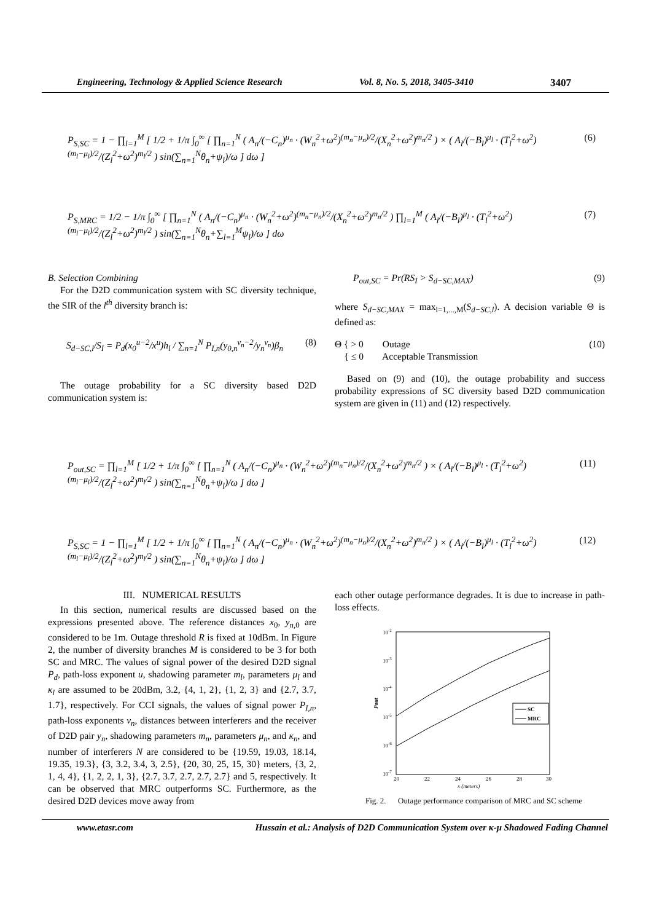Engineering, Technology & Applied Science Research Vol. 8, No. 5, 2018, 3405-3410 3407
P<sub>S,SC</sub> = 1 − ∏<sub>l=1</sub><sup>M</sup> [ 1/2 + 1/π ∫<sub>0</sub><sup>∞</sup> [ ∏<sub>n=1</sub><sup>N</sup> ( A<sub>n</sub>/(−C<sub>n</sub>)<sup>μ<sub>n</sub></sup> · (W<sub>n</sub><sup>2</sup>+ω<sup>2</sup>)<sup>(m<sub>n</sub>−μ<sub>n</sub>)/2</sup>/(X<sub>n</sub><sup>2</sup>+ω<sup>2</sup>)<sup>m<sub>n</sub>/2</sup> ) × ( A<sub>l</sub>/(−B<sub>l</sub>)<sup>μ<sub>l</sub></sup> · (T<sub>l</sub><sup>2</sup>+ω<sup>2</sup>)<sup>(m<sub>l</sub>−μ<sub>l</sub>)/2</sup>/(Z<sub>l</sub><sup>2</sup>+ω<sup>2</sup>)<sup>m<sub>l</sub>/2</sup> ) sin(∑<sub>n=1</sub><sup>N</sup>θ<sub>n</sub>+ψ<sub>l</sub>)/ω ] dω ] (6)
P<sub>S,MRC</sub> = 1/2 − 1/π ∫<sub>0</sub><sup>∞</sup> [ ∏<sub>n=1</sub><sup>N</sup> ( A<sub>n</sub>/(−C<sub>n</sub>)<sup>μ<sub>n</sub></sup> · (W<sub>n</sub><sup>2</sup>+ω<sup>2</sup>)<sup>(m<sub>n</sub>−μ<sub>n</sub>)/2</sup>/(X<sub>n</sub><sup>2</sup>+ω<sup>2</sup>)<sup>m<sub>n</sub>/2</sup> ) ∏<sub>l=1</sub><sup>M</sup> ( A<sub>l</sub>/(−B<sub>l</sub>)<sup>μ<sub>l</sub></sup> · (T<sub>l</sub><sup>2</sup>+ω<sup>2</sup>)<sup>(m<sub>l</sub>−μ<sub>l</sub>)/2</sup>/(Z<sub>l</sub><sup>2</sup>+ω<sup>2</sup>)<sup>m<sub>l</sub>/2</sup> ) sin(∑<sub>n=1</sub><sup>N</sup>θ<sub>n</sub>+∑<sub>l=1</sub><sup>M</sup>ψ<sub>l</sub>)/ω ] dω (7)
B. Selection Combining
For the D2D communication system with SC diversity technique, the SIR of the l<sup>th</sup> diversity branch is:
S<sub>d−SC,l</sub>/S<sub>I</sub> = P<sub>d</sub>(x<sub>0</sub><sup>u−2</sup>/x<sup>u</sup>)h<sub>l</sub> / ∑<sub>n=1</sub><sup>N</sup> P<sub>I,n</sub>(y<sub>0,n</sub><sup>v<sub>n</sub>−2</sup>/y<sub>n</sub><sup>v<sub>n</sub></sup>)β<sub>n</sub> (8)
The outage probability for a SC diversity based D2D communication system is:
P<sub>out,SC</sub> = Pr(RS<sub>I</sub> > S<sub>d−SC,MAX</sub>) (9)
where S<sub>d−SC,MAX</sub> = max<sub>l=1,...,M</sub>(S<sub>d−SC,l</sub>). A decision variable Θ is defined as:
Θ { > 0 Outage
{ ≤ 0 Acceptable Transmission (10)
Based on (9) and (10), the outage probability and success probability expressions of SC diversity based D2D communication system are given in (11) and (12) respectively.
P<sub>out,SC</sub> = ∏<sub>l=1</sub><sup>M</sup> [ 1/2 + 1/π ∫<sub>0</sub><sup>∞</sup> [ ∏<sub>n=1</sub><sup>N</sup> ( A<sub>n</sub>/(−C<sub>n</sub>)<sup>μ<sub>n</sub></sup> · (W<sub>n</sub><sup>2</sup>+ω<sup>2</sup>)<sup>(m<sub>n</sub>−μ<sub>n</sub>)/2</sup>/(X<sub>n</sub><sup>2</sup>+ω<sup>2</sup>)<sup>m<sub>n</sub>/2</sup> ) × ( A<sub>l</sub>/(−B<sub>l</sub>)<sup>μ<sub>l</sub></sup> · (T<sub>l</sub><sup>2</sup>+ω<sup>2</sup>)<sup>(m<sub>l</sub>−μ<sub>l</sub>)/2</sup>/(Z<sub>l</sub><sup>2</sup>+ω<sup>2</sup>)<sup>m<sub>l</sub>/2</sup> ) sin(∑<sub>n=1</sub><sup>N</sup>θ<sub>n</sub>+ψ<sub>l</sub>)/ω ] dω ] (11)
P<sub>S,SC</sub> = 1 − ∏<sub>l=1</sub><sup>M</sup> [ 1/2 + 1/π ∫<sub>0</sub><sup>∞</sup> [ ∏<sub>n=1</sub><sup>N</sup> ( A<sub>n</sub>/(−C<sub>n</sub>)<sup>μ<sub>n</sub></sup> · (W<sub>n</sub><sup>2</sup>+ω<sup>2</sup>)<sup>(m<sub>n</sub>−μ<sub>n</sub>)/2</sup>/(X<sub>n</sub><sup>2</sup>+ω<sup>2</sup>)<sup>m<sub>n</sub>/2</sup> ) × ( A<sub>l</sub>/(−B<sub>l</sub>)<sup>μ<sub>l</sub></sup> · (T<sub>l</sub><sup>2</sup>+ω<sup>2</sup>)<sup>(m<sub>l</sub>−μ<sub>l</sub>)/2</sup>/(Z<sub>l</sub><sup>2</sup>+ω<sup>2</sup>)<sup>m<sub>l</sub>/2</sup> ) sin(∑<sub>n=1</sub><sup>N</sup>θ<sub>n</sub>+ψ<sub>l</sub>)/ω ] dω ] (12)
III. NUMERICAL RESULTS
In this section, numerical results are discussed based on the expressions presented above. The reference distances x<sub>0</sub>, y<sub>n,0</sub> are considered to be 1m. Outage threshold R is fixed at 10dBm. In Figure 2, the number of diversity branches M is considered to be 3 for both SC and MRC. The values of signal power of the desired D2D signal P<sub>d</sub>, path-loss exponent u, shadowing parameter m<sub>l</sub>, parameters μ<sub>l</sub> and κ<sub>l</sub> are assumed to be 20dBm, 3.2, {4, 1, 2}, {1, 2, 3} and {2.7, 3.7, 1.7}, respectively. For CCI signals, the values of signal power P<sub>I,n</sub>, path-loss exponents v<sub>n</sub>, distances between interferers and the receiver of D2D pair y<sub>n</sub>, shadowing parameters m<sub>n</sub>, parameters μ<sub>n</sub>, and κ<sub>n</sub>, and number of interferers N are considered to be {19.59, 19.03, 18.14, 19.35, 19.3}, {3, 3.2, 3.4, 3, 2.5}, {20, 30, 25, 15, 30} meters, {3, 2, 1, 4, 4}, {1, 2, 2, 1, 3}, {2.7, 3.7, 2.7, 2.7, 2.7} and 5, respectively. It can be observed that MRC outperforms SC. Furthermore, as the desired D2D devices move away from
each other outage performance degrades. It is due to increase in path-loss effects.
10-2
10-3
10-4
10-5
10-6
10-7
20
22
24
26
28
30
x (meters)
Pout
SC
MRC
Fig. 2. Outage performance comparison of MRC and SC scheme
www.etasr.com Hussain et al.: Analysis of D2D Communication System over κ-μ Shadowed Fading Channel